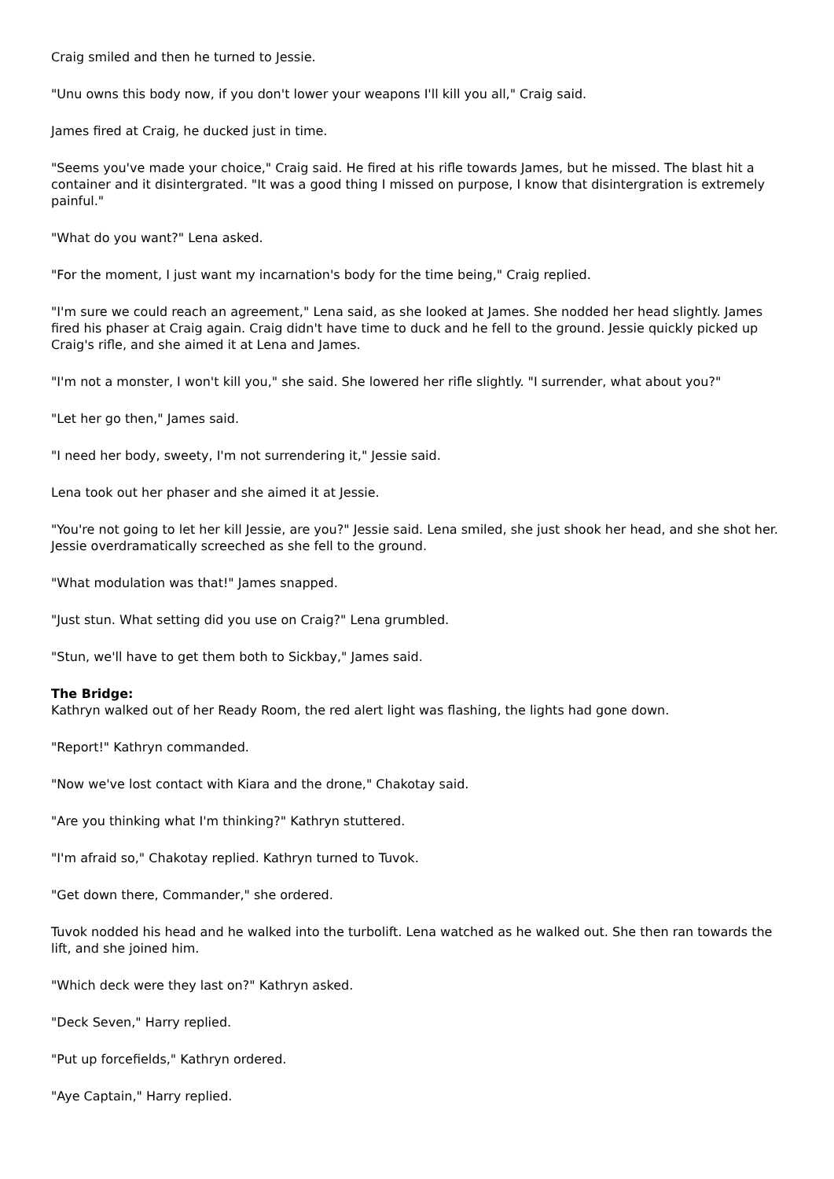Craig smiled and then he turned to Jessie.
"Unu owns this body now, if you don't lower your weapons I'll kill you all," Craig said.
James fired at Craig, he ducked just in time.
"Seems you've made your choice," Craig said. He fired at his rifle towards James, but he missed. The blast hit a container and it disintergrated. "It was a good thing I missed on purpose, I know that disintergration is extremely painful."
"What do you want?" Lena asked.
"For the moment, I just want my incarnation's body for the time being," Craig replied.
"I'm sure we could reach an agreement," Lena said, as she looked at James. She nodded her head slightly. James fired his phaser at Craig again. Craig didn't have time to duck and he fell to the ground. Jessie quickly picked up Craig's rifle, and she aimed it at Lena and James.
"I'm not a monster, I won't kill you," she said. She lowered her rifle slightly. "I surrender, what about you?"
"Let her go then," James said.
"I need her body, sweety, I'm not surrendering it," Jessie said.
Lena took out her phaser and she aimed it at Jessie.
"You're not going to let her kill Jessie, are you?" Jessie said. Lena smiled, she just shook her head, and she shot her. Jessie overdramatically screeched as she fell to the ground.
"What modulation was that!" James snapped.
"Just stun. What setting did you use on Craig?" Lena grumbled.
"Stun, we'll have to get them both to Sickbay," James said.
The Bridge:
Kathryn walked out of her Ready Room, the red alert light was flashing, the lights had gone down.
"Report!" Kathryn commanded.
"Now we've lost contact with Kiara and the drone," Chakotay said.
"Are you thinking what I'm thinking?" Kathryn stuttered.
"I'm afraid so," Chakotay replied. Kathryn turned to Tuvok.
"Get down there, Commander," she ordered.
Tuvok nodded his head and he walked into the turbolift. Lena watched as he walked out. She then ran towards the lift, and she joined him.
"Which deck were they last on?" Kathryn asked.
"Deck Seven," Harry replied.
"Put up forcefields," Kathryn ordered.
"Aye Captain," Harry replied.